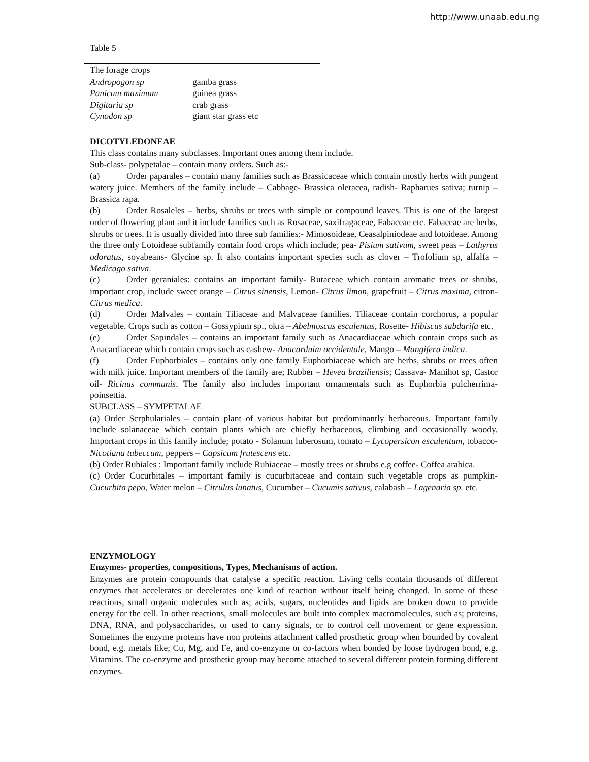http://www.unaab.edu.ng
Table 5
| The forage crops | |
| Andropogon sp | gamba grass |
| Panicum maximum | guinea grass |
| Digitaria sp | crab grass |
| Cynodon sp | giant star grass etc |
DICOTYLEDONEAE
This class contains many subclasses. Important ones among them include.
Sub-class- polypetalae – contain many orders. Such as:-
(a) Order paparales – contain many families such as Brassicaceae which contain mostly herbs with pungent watery juice. Members of the family include – Cabbage- Brassica oleracea, radish- Rapharues sativa; turnip – Brassica rapa.
(b) Order Rosaleles – herbs, shrubs or trees with simple or compound leaves. This is one of the largest order of flowering plant and it include families such as Rosaceae, saxifragaceae, Fabaceae etc. Fabaceae are herbs, shrubs or trees. It is usually divided into three sub families:- Mimosoideae, Ceasalpiniodeae and lotoideae. Among the three only Lotoideae subfamily contain food crops which include; pea- Pisium sativum, sweet peas – Lathyrus odoratus, soyabeans- Glycine sp. It also contains important species such as clover – Trofolium sp, alfalfa – Medicago sativa.
(c) Order geraniales: contains an important family- Rutaceae which contain aromatic trees or shrubs, important crop, include sweet orange – Citrus sinensis, Lemon- Citrus limon, grapefruit – Citrus maxima, citron- Citrus medica.
(d) Order Malvales – contain Tiliaceae and Malvaceae families. Tiliaceae contain corchorus, a popular vegetable. Crops such as cotton – Gossypium sp., okra – Abelmoscus esculentus, Rosette- Hibiscus sabdarifa etc.
(e) Order Sapindales – contains an important family such as Anacardiaceae which contain crops such as Anacardiaceae which contain crops such as cashew- Anacarduim occidentale, Mango – Mangifera indica.
(f) Order Euphorbiales – contains only one family Euphorbiaceae which are herbs, shrubs or trees often with milk juice. Important members of the family are; Rubber – Hevea braziliensis; Cassava- Manihot sp, Castor oil- Ricinus communis. The family also includes important ornamentals such as Euphorbia pulcherrima- poinsettia.
SUBCLASS – SYMPETALAE
(a) Order Scrphulariales – contain plant of various habitat but predominantly herbaceous. Important family include solanaceae which contain plants which are chiefly herbaceous, climbing and occasionally woody. Important crops in this family include; potato - Solanum luberosum, tomato – Lycopersicon esculentum, tobacco- Nicotiana tubeccum, peppers – Capsicum frutescens etc.
(b) Order Rubiales : Important family include Rubiaceae – mostly trees or shrubs e.g coffee- Coffea arabica.
(c) Order Cucurbitales – important family is cucurbitaceae and contain such vegetable crops as pumpkin- Cucurbita pepo, Water melon – Citrulus lunatus, Cucumber – Cucumis sativus, calabash – Lagenaria sp. etc.
ENZYMOLOGY
Enzymes- properties, compositions, Types, Mechanisms of action.
Enzymes are protein compounds that catalyse a specific reaction. Living cells contain thousands of different enzymes that accelerates or decelerates one kind of reaction without itself being changed. In some of these reactions, small organic molecules such as; acids, sugars, nucleotides and lipids are broken down to provide energy for the cell. In other reactions, small molecules are built into complex macromolecules, such as; proteins, DNA, RNA, and polysaccharides, or used to carry signals, or to control cell movement or gene expression. Sometimes the enzyme proteins have non proteins attachment called prosthetic group when bounded by covalent bond, e.g. metals like; Cu, Mg, and Fe, and co-enzyme or co-factors when bonded by loose hydrogen bond, e.g. Vitamins. The co-enzyme and prosthetic group may become attached to several different protein forming different enzymes.